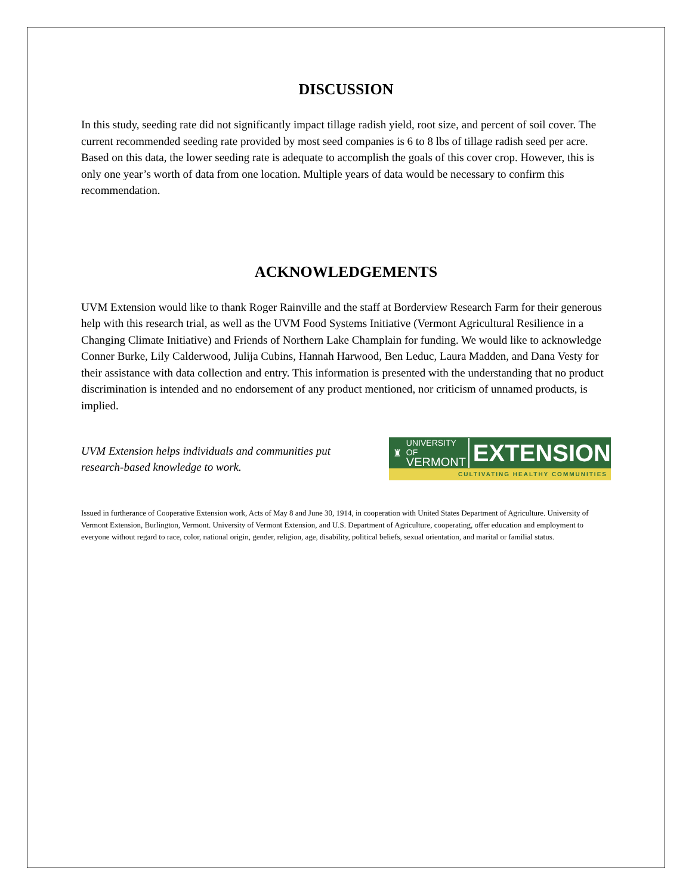DISCUSSION
In this study, seeding rate did not significantly impact tillage radish yield, root size, and percent of soil cover. The current recommended seeding rate provided by most seed companies is 6 to 8 lbs of tillage radish seed per acre. Based on this data, the lower seeding rate is adequate to accomplish the goals of this cover crop. However, this is only one year’s worth of data from one location. Multiple years of data would be necessary to confirm this recommendation.
ACKNOWLEDGEMENTS
UVM Extension would like to thank Roger Rainville and the staff at Borderview Research Farm for their generous help with this research trial, as well as the UVM Food Systems Initiative (Vermont Agricultural Resilience in a Changing Climate Initiative) and Friends of Northern Lake Champlain for funding. We would like to acknowledge Conner Burke, Lily Calderwood, Julija Cubins, Hannah Harwood, Ben Leduc, Laura Madden, and Dana Vesty for their assistance with data collection and entry. This information is presented with the understanding that no product discrimination is intended and no endorsement of any product mentioned, nor criticism of unnamed products, is implied.
UVM Extension helps individuals and communities put
research-based knowledge to work.
♜ UNIVERSITY OF
VERMONT EXTENSION
CULTIVATING HEALTHY COMMUNITIES
Issued in furtherance of Cooperative Extension work, Acts of May 8 and June 30, 1914, in cooperation with United States Department of Agriculture. University of Vermont Extension, Burlington, Vermont. University of Vermont Extension, and U.S. Department of Agriculture, cooperating, offer education and employment to everyone without regard to race, color, national origin, gender, religion, age, disability, political beliefs, sexual orientation, and marital or familial status.